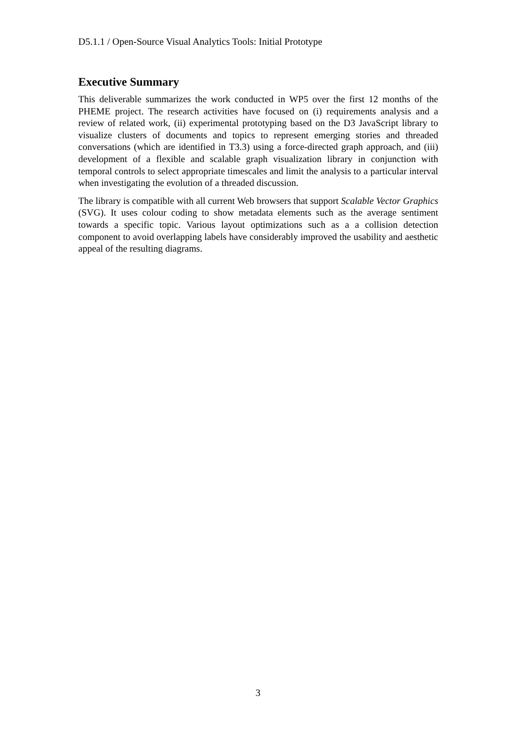D5.1.1 / Open-Source Visual Analytics Tools: Initial Prototype
Executive Summary
This deliverable summarizes the work conducted in WP5 over the first 12 months of the PHEME project. The research activities have focused on (i) requirements analysis and a review of related work, (ii) experimental prototyping based on the D3 JavaScript library to visualize clusters of documents and topics to represent emerging stories and threaded conversations (which are identified in T3.3) using a force-directed graph approach, and (iii) development of a flexible and scalable graph visualization library in conjunction with temporal controls to select appropriate timescales and limit the analysis to a particular interval when investigating the evolution of a threaded discussion.
The library is compatible with all current Web browsers that support Scalable Vector Graphics (SVG). It uses colour coding to show metadata elements such as the average sentiment towards a specific topic. Various layout optimizations such as a a collision detection component to avoid overlapping labels have considerably improved the usability and aesthetic appeal of the resulting diagrams.
3